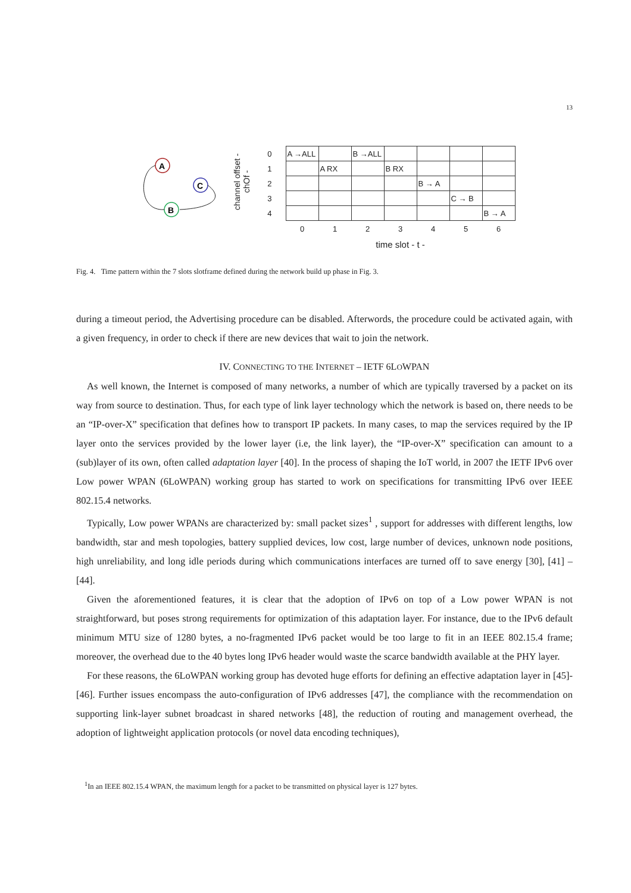13
A
C
B
channel offset - chOf -
| 0 | A →ALL | | B →ALL | | | | |
| 1 | | A RX | | B RX | | | |
| 2 | | | | | B → A | | |
| 3 | | | | | | C → B | |
| 4 | | | | | | | B → A |
| | 0 | 1 | 2 | 3 | 4 | 5 | 6 |
| | time slot - t - | | | | | | |
Fig. 4. Time pattern within the 7 slots slotframe defined during the network build up phase in Fig. 3.
during a timeout period, the Advertising procedure can be disabled. Afterwords, the procedure could be activated again, with a given frequency, in order to check if there are new devices that wait to join the network.
IV. CONNECTING TO THE INTERNET – IETF 6LOWPAN
As well known, the Internet is composed of many networks, a number of which are typically traversed by a packet on its way from source to destination. Thus, for each type of link layer technology which the network is based on, there needs to be an “IP-over-X” specification that defines how to transport IP packets. In many cases, to map the services required by the IP layer onto the services provided by the lower layer (i.e, the link layer), the “IP-over-X” specification can amount to a (sub)layer of its own, often called adaptation layer [40]. In the process of shaping the IoT world, in 2007 the IETF IPv6 over Low power WPAN (6LoWPAN) working group has started to work on specifications for transmitting IPv6 over IEEE 802.15.4 networks.
Typically, Low power WPANs are characterized by: small packet sizes<sup>1</sup> , support for addresses with different lengths, low bandwidth, star and mesh topologies, battery supplied devices, low cost, large number of devices, unknown node positions, high unreliability, and long idle periods during which communications interfaces are turned off to save energy [30], [41] – [44].
Given the aforementioned features, it is clear that the adoption of IPv6 on top of a Low power WPAN is not straightforward, but poses strong requirements for optimization of this adaptation layer. For instance, due to the IPv6 default minimum MTU size of 1280 bytes, a no-fragmented IPv6 packet would be too large to fit in an IEEE 802.15.4 frame; moreover, the overhead due to the 40 bytes long IPv6 header would waste the scarce bandwidth available at the PHY layer.
For these reasons, the 6LoWPAN working group has devoted huge efforts for defining an effective adaptation layer in [45]- [46]. Further issues encompass the auto-configuration of IPv6 addresses [47], the compliance with the recommendation on supporting link-layer subnet broadcast in shared networks [48], the reduction of routing and management overhead, the adoption of lightweight application protocols (or novel data encoding techniques),
<sup>1</sup> In an IEEE 802.15.4 WPAN, the maximum length for a packet to be transmitted on physical layer is 127 bytes.